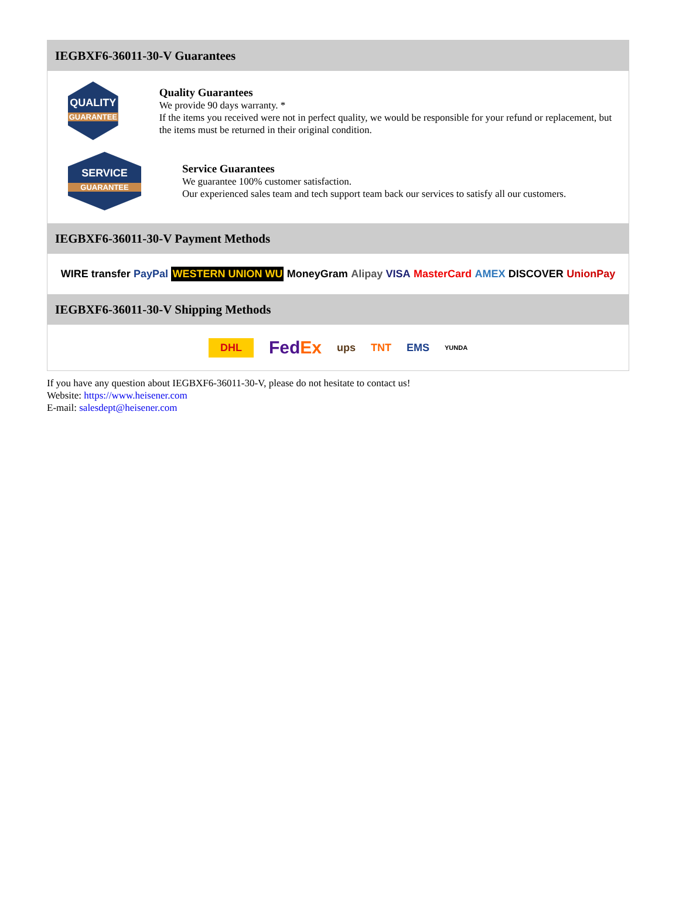IEGBXF6-36011-30-V Guarantees
QUALITY
GUARANTEE
Quality Guarantees
We provide 90 days warranty. *
If the items you received were not in perfect quality, we would be responsible for your refund or replacement, but the items must be returned in their original condition.
SERVICE
GUARANTEE
Service Guarantees
We guarantee 100% customer satisfaction.
Our experienced sales team and tech support team back our services to satisfy all our customers.
IEGBXF6-36011-30-V Payment Methods
WIRE transfer PayPal WESTERN UNION WU MoneyGram Alipay VISA MasterCard AMEX DISCOVER UnionPay
IEGBXF6-36011-30-V Shipping Methods
DHL FedEx ups TNT EMS YUNDA
If you have any question about IEGBXF6-36011-30-V, please do not hesitate to contact us!
Website: https://www.heisener.com
E-mail: salesdept@heisener.com